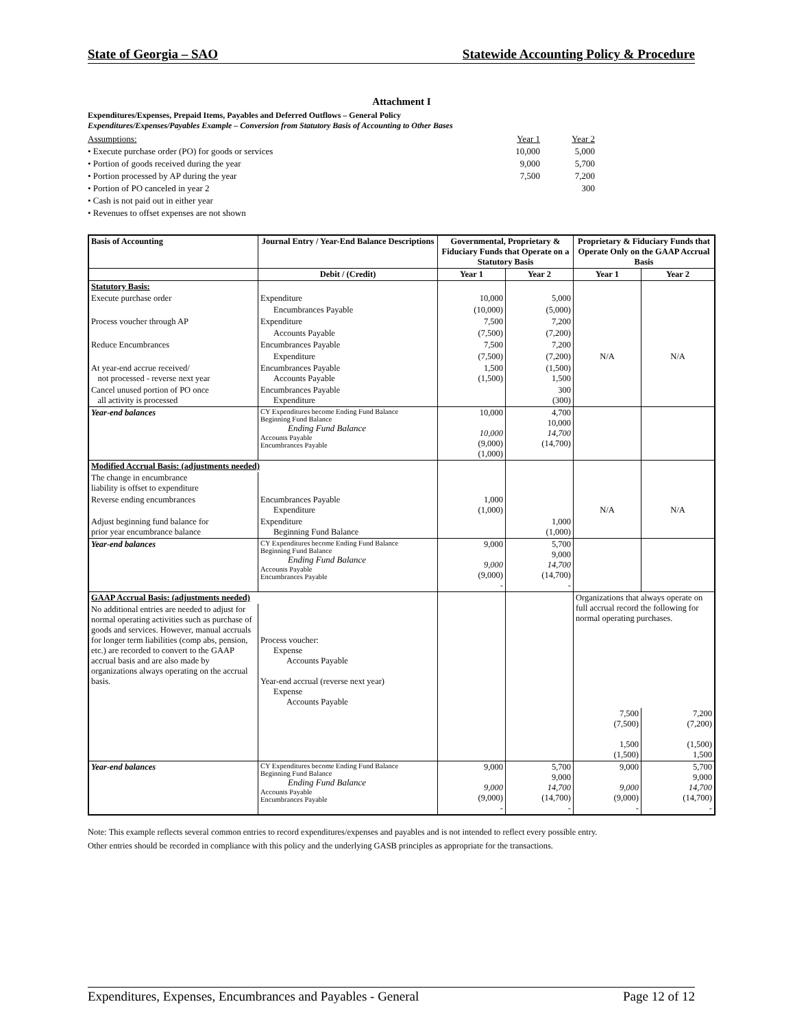State of Georgia – SAO Statewide Accounting Policy & Procedure
Attachment I
Expenditures/Expenses, Prepaid Items, Payables and Deferred Outflows – General Policy
Expenditures/Expenses/Payables Example – Conversion from Statutory Basis of Accounting to Other Bases
| Assumptions: | Year 1 | Year 2 |
| • Execute purchase order (PO) for goods or services | 10,000 | 5,000 |
| • Portion of goods received during the year | 9,000 | 5,700 |
| • Portion processed by AP during the year | 7,500 | 7,200 |
| • Portion of PO canceled in year 2 | | 300 |
| • Cash is not paid out in either year | | |
| • Revenues to offset expenses are not shown | | |
| Basis of Accounting | Journal Entry / Year-End Balance Descriptions | Governmental, Proprietary & Fiduciary Funds that Operate on a Statutory Basis | | Proprietary & Fiduciary Funds that Operate Only on the GAAP Accrual Basis | |
| --- | --- | --- | --- | --- | --- |
| | Debit / (Credit) | Year 1 | Year 2 | Year 1 | Year 2 |
| Statutory Basis: | | | | | |
| Execute purchase order | Expenditure | 10,000 | 5,000 | | |
| | Encumbrances Payable | (10,000) | (5,000) | | |
| Process voucher through AP | Expenditure | 7,500 | 7,200 | | |
| | Accounts Payable | (7,500) | (7,200) | | |
| Reduce Encumbrances | Encumbrances Payable | 7,500 | 7,200 | | |
| | Expenditure | (7,500) | (7,200) | N/A | N/A |
| At year-end accrue received/ not processed - reverse next year | Encumbrances Payable Accounts Payable | 1,500 (1,500) | (1,500) 1,500 | | |
| Cancel unused portion of PO once all activity is processed | Encumbrances Payable Expenditure | | 300 (300) | | |
| Year-end balances | CY Expenditures become Ending Fund Balance Beginning Fund Balance Ending Fund Balance Accounts Payable Encumbrances Payable | 10,000 10,000 (9,000) (1,000) | 4,700 10,000 14,700 (14,700) | | |
| Modified Accrual Basis: (adjustments needed) | | | | | |
| The change in encumbrance liability is offset to expenditure | | | | | |
| Reverse ending encumbrances | Encumbrances Payable Expenditure | 1,000 (1,000) | | N/A | N/A |
| Adjust beginning fund balance for prior year encumbrance balance | Expenditure Beginning Fund Balance | | 1,000 (1,000) | | |
| Year-end balances | CY Expenditures become Ending Fund Balance Beginning Fund Balance Ending Fund Balance Accounts Payable Encumbrances Payable | 9,000 9,000 (9,000) - | 5,700 9,000 14,700 (14,700) - | | |
| GAAP Accrual Basis: (adjustments needed) | | | | Organizations that always operate on full accrual record the following for normal operating purchases. | |
| No additional entries are needed to adjust for normal operating activities such as purchase of goods and services. However, manual accruals for longer term liabilities (comp abs, pension, etc.) are recorded to convert to the GAAP accrual basis and are also made by organizations always operating on the accrual basis. | Process voucher: Expense Accounts Payable Year-end accrual (reverse next year) Expense Accounts Payable | | | | |
| | | | | 7,500 (7,500) 1,500 (1,500) | 7,200 (7,200) (1,500) 1,500 |
| Year-end balances | CY Expenditures become Ending Fund Balance Beginning Fund Balance Ending Fund Balance Accounts Payable Encumbrances Payable | 9,000 9,000 (9,000) - | 5,700 9,000 14,700 (14,700) - | 9,000 9,000 (9,000) - | 5,700 9,000 14,700 (14,700) - |
Note: This example reflects several common entries to record expenditures/expenses and payables and is not intended to reflect every possible entry.
Other entries should be recorded in compliance with this policy and the underlying GASB principles as appropriate for the transactions.
Expenditures, Expenses, Encumbrances and Payables - General Page 12 of 12